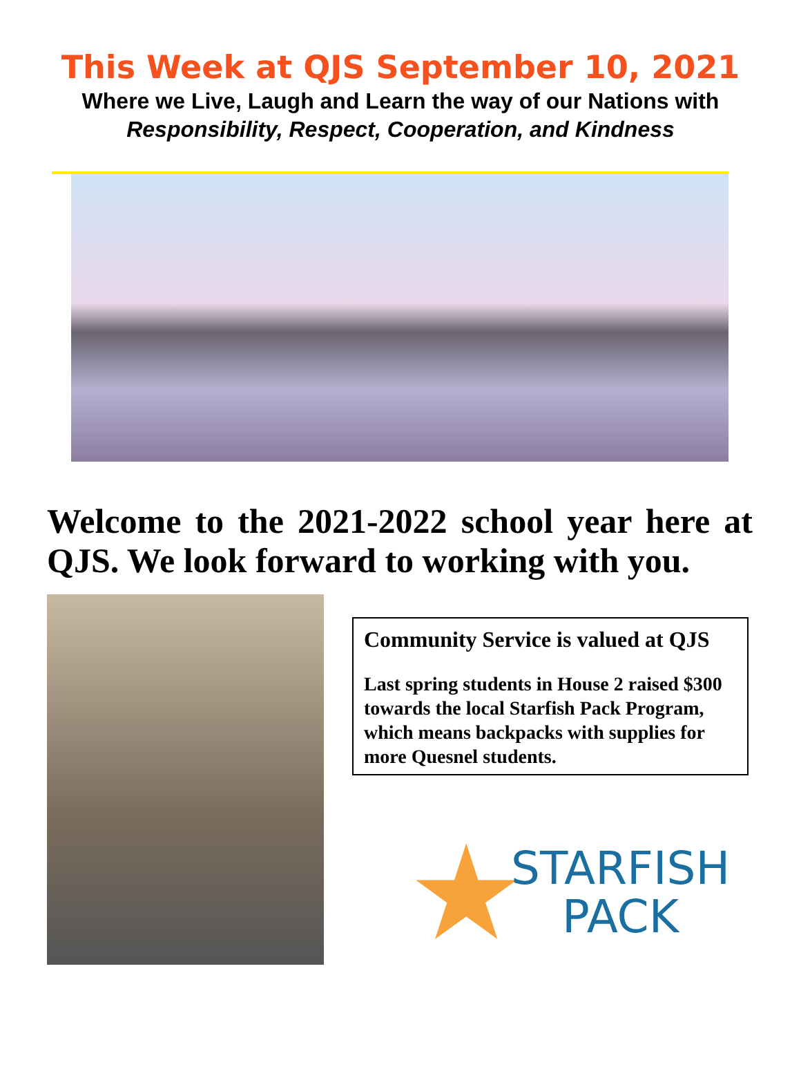This Week at QJS September 10, 2021
Where we Live, Laugh and Learn the way of our Nations with
Responsibility, Respect, Cooperation, and Kindness
Welcome to the 2021-2022 school year here at QJS. We look forward to working with you.
Community Service is valued at QJS
Last spring students in House 2 raised $300 towards the local Starfish Pack Program, which means backpacks with supplies for more Quesnel students.
★
STARFISH
PACK